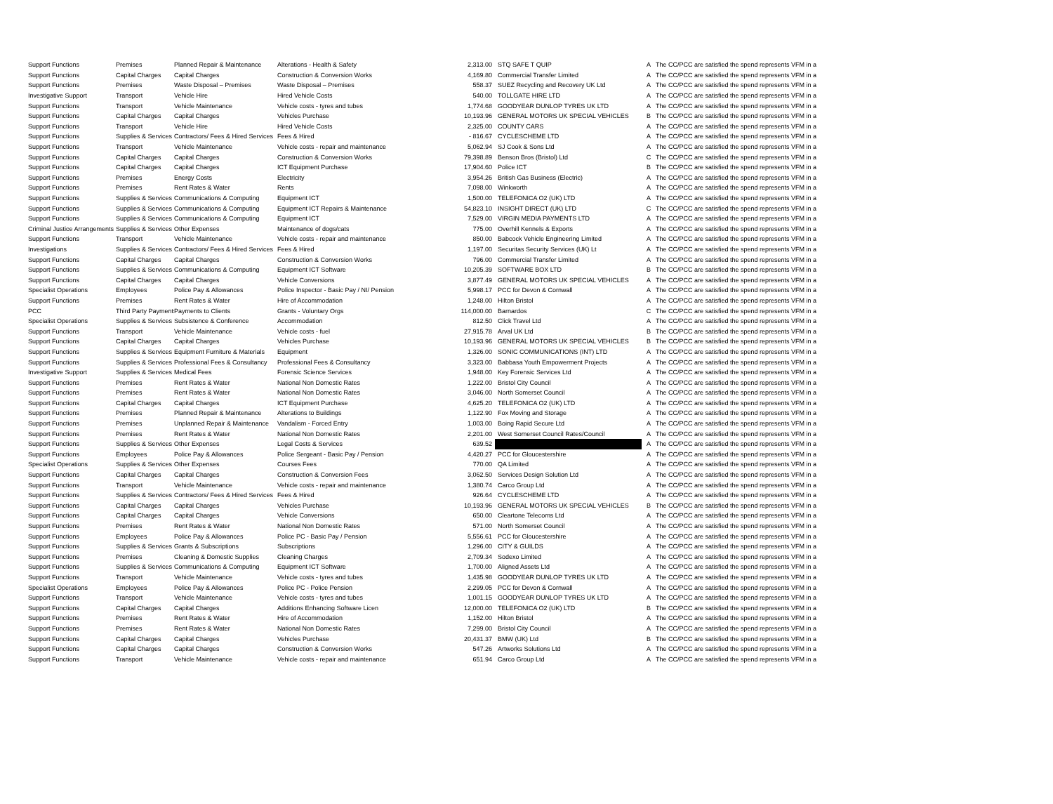| Support Functions | Premises | Planned Repair & Maintenance | Alterations - Health & Safety | 2,313.00 | | STQ SAFE T QUIP | A | The CC/PCC are satisfied the spend represents VFM in a |
| Support Functions | Capital Charges | Capital Charges | Construction & Conversion Works | 4,169.80 | | Commercial Transfer Limited | A | The CC/PCC are satisfied the spend represents VFM in a |
| Support Functions | Premises | Waste Disposal – Premises | Waste Disposal – Premises | 558.37 | | SUEZ Recycling and Recovery UK Ltd | A | The CC/PCC are satisfied the spend represents VFM in a |
| Investigative Support | Transport | Vehicle Hire | Hired Vehicle Costs | 540.00 | | TOLLGATE HIRE LTD | A | The CC/PCC are satisfied the spend represents VFM in a |
| Support Functions | Transport | Vehicle Maintenance | Vehicle costs - tyres and tubes | 1,774.68 | | GOODYEAR DUNLOP TYRES UK LTD | A | The CC/PCC are satisfied the spend represents VFM in a |
| Support Functions | Capital Charges | Capital Charges | Vehicles Purchase | 10,193.96 | | GENERAL MOTORS UK SPECIAL VEHICLES | B | The CC/PCC are satisfied the spend represents VFM in a |
| Support Functions | Transport | Vehicle Hire | Hired Vehicle Costs | 2,325.00 | | COUNTY CARS | A | The CC/PCC are satisfied the spend represents VFM in a |
| Support Functions | Supplies & Services | Contractors/ Fees & Hired Services | Fees & Hired | - 816.67 | | CYCLESCHEME LTD | A | The CC/PCC are satisfied the spend represents VFM in a |
| Support Functions | Transport | Vehicle Maintenance | Vehicle costs - repair and maintenance | 5,062.94 | | SJ Cook & Sons Ltd | A | The CC/PCC are satisfied the spend represents VFM in a |
| Support Functions | Capital Charges | Capital Charges | Construction & Conversion Works | 79,398.89 | | Benson Bros (Bristol) Ltd | C | The CC/PCC are satisfied the spend represents VFM in a |
| Support Functions | Capital Charges | Capital Charges | ICT Equipment Purchase | 17,904.60 | | Police ICT | B | The CC/PCC are satisfied the spend represents VFM in a |
| Support Functions | Premises | Energy Costs | Electricity | 3,954.26 | | British Gas Business (Electric) | A | The CC/PCC are satisfied the spend represents VFM in a |
| Support Functions | Premises | Rent Rates & Water | Rents | 7,098.00 | | Winkworth | A | The CC/PCC are satisfied the spend represents VFM in a |
| Support Functions | Supplies & Services | Communications & Computing | Equipment ICT | 1,500.00 | | TELEFONICA O2 (UK) LTD | A | The CC/PCC are satisfied the spend represents VFM in a |
| Support Functions | Supplies & Services | Communications & Computing | Equipment ICT Repairs & Maintenance | 54,823.10 | | INSIGHT DIRECT (UK) LTD | C | The CC/PCC are satisfied the spend represents VFM in a |
| Support Functions | Supplies & Services | Communications & Computing | Equipment ICT | 7,529.00 | | VIRGIN MEDIA PAYMENTS LTD | A | The CC/PCC are satisfied the spend represents VFM in a |
| Criminal Justice Arrangements | Supplies & Services | Other Expenses | Maintenance of dogs/cats | 775.00 | | Overhill Kennels & Exports | A | The CC/PCC are satisfied the spend represents VFM in a |
| Support Functions | Transport | Vehicle Maintenance | Vehicle costs - repair and maintenance | 850.00 | | Babcock Vehicle Engineering Limited | A | The CC/PCC are satisfied the spend represents VFM in a |
| Investigations | Supplies & Services | Contractors/ Fees & Hired Services | Fees & Hired | 1,197.00 | | Securitas Security Services (UK) Lt | A | The CC/PCC are satisfied the spend represents VFM in a |
| Support Functions | Capital Charges | Capital Charges | Construction & Conversion Works | 796.00 | | Commercial Transfer Limited | A | The CC/PCC are satisfied the spend represents VFM in a |
| Support Functions | Supplies & Services | Communications & Computing | Equipment ICT Software | 10,205.39 | | SOFTWARE BOX LTD | B | The CC/PCC are satisfied the spend represents VFM in a |
| Support Functions | Capital Charges | Capital Charges | Vehicle Conversions | 3,877.49 | | GENERAL MOTORS UK SPECIAL VEHICLES | A | The CC/PCC are satisfied the spend represents VFM in a |
| Specialist Operations | Employees | Police Pay & Allowances | Police Inspector - Basic Pay / NI/ Pension | 5,998.17 | | PCC for Devon & Cornwall | A | The CC/PCC are satisfied the spend represents VFM in a |
| Support Functions | Premises | Rent Rates & Water | Hire of Accommodation | 1,248.00 | | Hilton Bristol | A | The CC/PCC are satisfied the spend represents VFM in a |
| PCC | Third Party Payments | Payments to Clients | Grants - Voluntary Orgs | 114,000.00 | | Barnardos | C | The CC/PCC are satisfied the spend represents VFM in a |
| Specialist Operations | Supplies & Services | Subsistence & Conference | Accommodation | 812.50 | | Click Travel Ltd | A | The CC/PCC are satisfied the spend represents VFM in a |
| Support Functions | Transport | Vehicle Maintenance | Vehicle costs - fuel | 27,915.78 | | Arval UK Ltd | B | The CC/PCC are satisfied the spend represents VFM in a |
| Support Functions | Capital Charges | Capital Charges | Vehicles Purchase | 10,193.96 | | GENERAL MOTORS UK SPECIAL VEHICLES | B | The CC/PCC are satisfied the spend represents VFM in a |
| Support Functions | Supplies & Services | Equipment Furniture & Materials | Equipment | 1,326.00 | | SONIC COMMUNICATIONS (INT) LTD | A | The CC/PCC are satisfied the spend represents VFM in a |
| Support Functions | Supplies & Services | Professional Fees & Consultancy | Professional Fees & Consultancy | 3,323.00 | | Babbasa Youth Empowerment Projects | A | The CC/PCC are satisfied the spend represents VFM in a |
| Investigative Support | Supplies & Services | Medical Fees | Forensic Science Services | 1,948.00 | | Key Forensic Services Ltd | A | The CC/PCC are satisfied the spend represents VFM in a |
| Support Functions | Premises | Rent Rates & Water | National Non Domestic Rates | 1,222.00 | | Bristol City Council | A | The CC/PCC are satisfied the spend represents VFM in a |
| Support Functions | Premises | Rent Rates & Water | National Non Domestic Rates | 3,046.00 | | North Somerset Council | A | The CC/PCC are satisfied the spend represents VFM in a |
| Support Functions | Capital Charges | Capital Charges | ICT Equipment Purchase | 4,625.20 | | TELEFONICA O2 (UK) LTD | A | The CC/PCC are satisfied the spend represents VFM in a |
| Support Functions | Premises | Planned Repair & Maintenance | Alterations to Buildings | 1,122.90 | | Fox Moving and Storage | A | The CC/PCC are satisfied the spend represents VFM in a |
| Support Functions | Premises | Unplanned Repair & Maintenance | Vandalism - Forced Entry | 1,003.00 | | Boing Rapid Secure Ltd | A | The CC/PCC are satisfied the spend represents VFM in a |
| Support Functions | Premises | Rent Rates & Water | National Non Domestic Rates | 2,201.00 | | West Somerset Council Rates/Council | A | The CC/PCC are satisfied the spend represents VFM in a |
| Support Functions | Supplies & Services | Other Expenses | Legal Costs & Services | 639.52 | | | A | The CC/PCC are satisfied the spend represents VFM in a |
| Support Functions | Employees | Police Pay & Allowances | Police Sergeant - Basic Pay / Pension | 4,420.27 | | PCC for Gloucestershire | A | The CC/PCC are satisfied the spend represents VFM in a |
| Specialist Operations | Supplies & Services | Other Expenses | Courses Fees | 770.00 | | QA Limited | A | The CC/PCC are satisfied the spend represents VFM in a |
| Support Functions | Capital Charges | Capital Charges | Construction & Conversion Fees | 3,062.50 | | Services Design Solution Ltd | A | The CC/PCC are satisfied the spend represents VFM in a |
| Support Functions | Transport | Vehicle Maintenance | Vehicle costs - repair and maintenance | 1,380.74 | | Carco Group Ltd | A | The CC/PCC are satisfied the spend represents VFM in a |
| Support Functions | Supplies & Services | Contractors/ Fees & Hired Services | Fees & Hired | 926.64 | | CYCLESCHEME LTD | A | The CC/PCC are satisfied the spend represents VFM in a |
| Support Functions | Capital Charges | Capital Charges | Vehicles Purchase | 10,193.96 | | GENERAL MOTORS UK SPECIAL VEHICLES | B | The CC/PCC are satisfied the spend represents VFM in a |
| Support Functions | Capital Charges | Capital Charges | Vehicle Conversions | 650.00 | | Cleartone Telecoms Ltd | A | The CC/PCC are satisfied the spend represents VFM in a |
| Support Functions | Premises | Rent Rates & Water | National Non Domestic Rates | 571.00 | | North Somerset Council | A | The CC/PCC are satisfied the spend represents VFM in a |
| Support Functions | Employees | Police Pay & Allowances | Police PC - Basic Pay / Pension | 5,556.61 | | PCC for Gloucestershire | A | The CC/PCC are satisfied the spend represents VFM in a |
| Support Functions | Supplies & Services | Grants & Subscriptions | Subscriptions | 1,296.00 | | CITY & GUILDS | A | The CC/PCC are satisfied the spend represents VFM in a |
| Support Functions | Premises | Cleaning & Domestic Supplies | Cleaning Charges | 2,709.34 | | Sodexo Limited | A | The CC/PCC are satisfied the spend represents VFM in a |
| Support Functions | Supplies & Services | Communications & Computing | Equipment ICT Software | 1,700.00 | | Aligned Assets Ltd | A | The CC/PCC are satisfied the spend represents VFM in a |
| Support Functions | Transport | Vehicle Maintenance | Vehicle costs - tyres and tubes | 1,435.98 | | GOODYEAR DUNLOP TYRES UK LTD | A | The CC/PCC are satisfied the spend represents VFM in a |
| Specialist Operations | Employees | Police Pay & Allowances | Police PC - Police Pension | 2,299.05 | | PCC for Devon & Cornwall | A | The CC/PCC are satisfied the spend represents VFM in a |
| Support Functions | Transport | Vehicle Maintenance | Vehicle costs - tyres and tubes | 1,001.15 | | GOODYEAR DUNLOP TYRES UK LTD | A | The CC/PCC are satisfied the spend represents VFM in a |
| Support Functions | Capital Charges | Capital Charges | Additions Enhancing Software Licen | 12,000.00 | | TELEFONICA O2 (UK) LTD | B | The CC/PCC are satisfied the spend represents VFM in a |
| Support Functions | Premises | Rent Rates & Water | Hire of Accommodation | 1,152.00 | | Hilton Bristol | A | The CC/PCC are satisfied the spend represents VFM in a |
| Support Functions | Premises | Rent Rates & Water | National Non Domestic Rates | 7,299.00 | | Bristol City Council | A | The CC/PCC are satisfied the spend represents VFM in a |
| Support Functions | Capital Charges | Capital Charges | Vehicles Purchase | 20,431.37 | | BMW (UK) Ltd | B | The CC/PCC are satisfied the spend represents VFM in a |
| Support Functions | Capital Charges | Capital Charges | Construction & Conversion Works | 547.26 | | Artworks Solutions Ltd | A | The CC/PCC are satisfied the spend represents VFM in a |
| Support Functions | Transport | Vehicle Maintenance | Vehicle costs - repair and maintenance | 651.94 | | Carco Group Ltd | A | The CC/PCC are satisfied the spend represents VFM in a |